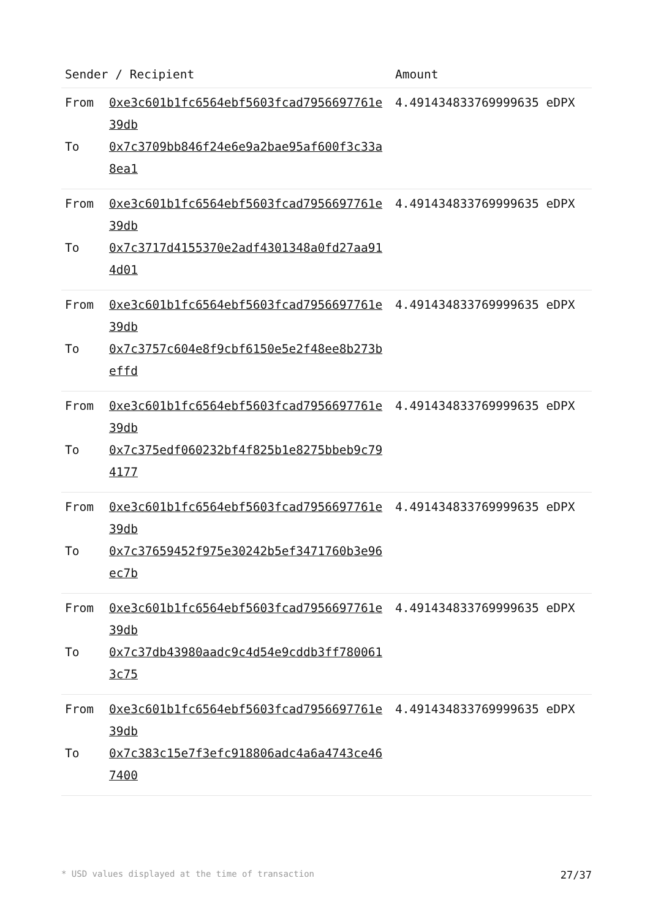| Sender / Recipient | | Amount |
| --- | --- | --- |
| From To | 0xe3c601b1fc6564ebf5603fcad7956697761e39db 0x7c3709bb846f24e6e9a2bae95af600f3c33a8ea1 | 4.491434833769999635 eDPX |
| From To | 0xe3c601b1fc6564ebf5603fcad7956697761e39db 0x7c3717d4155370e2adf4301348a0fd27aa914d01 | 4.491434833769999635 eDPX |
| From To | 0xe3c601b1fc6564ebf5603fcad7956697761e39db 0x7c3757c604e8f9cbf6150e5e2f48ee8b273beffd | 4.491434833769999635 eDPX |
| From To | 0xe3c601b1fc6564ebf5603fcad7956697761e39db 0x7c375edf060232bf4f825b1e8275bbeb9c794177 | 4.491434833769999635 eDPX |
| From To | 0xe3c601b1fc6564ebf5603fcad7956697761e39db 0x7c37659452f975e30242b5ef3471760b3e96ec7b | 4.491434833769999635 eDPX |
| From To | 0xe3c601b1fc6564ebf5603fcad7956697761e39db 0x7c37db43980aadc9c4d54e9cddb3ff7800613c75 | 4.491434833769999635 eDPX |
| From To | 0xe3c601b1fc6564ebf5603fcad7956697761e39db 0x7c383c15e7f3efc918806adc4a6a4743ce467400 | 4.491434833769999635 eDPX |
* USD values displayed at the time of transaction 27/37